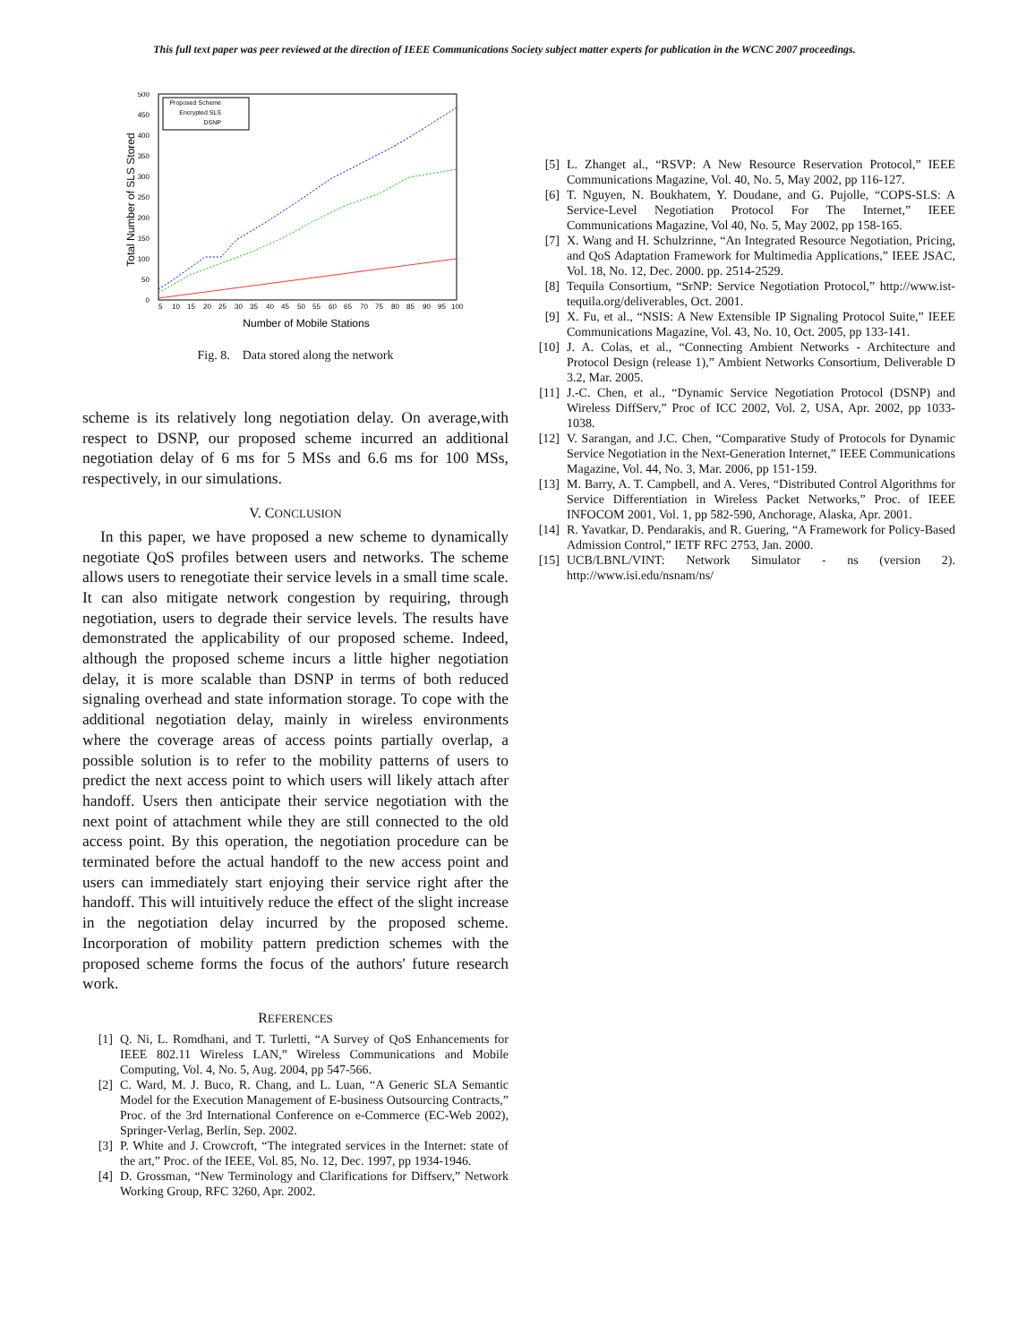This full text paper was peer reviewed at the direction of IEEE Communications Society subject matter experts for publication in the WCNC 2007 proceedings.
500
450
400
350
300
250
200
150
100
50
0
5
10
15
20
25
30
35
40
45
50
55
60
65
70
75
80
85
90
95
100
Number of Mobile Stations
Total Number of SLS Stored
Proposed Scheme
Encrypted SLS
DSNP
Fig. 8. Data stored along the network
scheme is its relatively long negotiation delay. On average,with respect to DSNP, our proposed scheme incurred an additional negotiation delay of 6 ms for 5 MSs and 6.6 ms for 100 MSs, respectively, in our simulations.
V. CONCLUSION
In this paper, we have proposed a new scheme to dynamically negotiate QoS profiles between users and networks. The scheme allows users to renegotiate their service levels in a small time scale. It can also mitigate network congestion by requiring, through negotiation, users to degrade their service levels. The results have demonstrated the applicability of our proposed scheme. Indeed, although the proposed scheme incurs a little higher negotiation delay, it is more scalable than DSNP in terms of both reduced signaling overhead and state information storage. To cope with the additional negotiation delay, mainly in wireless environments where the coverage areas of access points partially overlap, a possible solution is to refer to the mobility patterns of users to predict the next access point to which users will likely attach after handoff. Users then anticipate their service negotiation with the next point of attachment while they are still connected to the old access point. By this operation, the negotiation procedure can be terminated before the actual handoff to the new access point and users can immediately start enjoying their service right after the handoff. This will intuitively reduce the effect of the slight increase in the negotiation delay incurred by the proposed scheme. Incorporation of mobility pattern prediction schemes with the proposed scheme forms the focus of the authors' future research work.
REFERENCES
[1] Q. Ni, L. Romdhani, and T. Turletti, “A Survey of QoS Enhancements for IEEE 802.11 Wireless LAN,” Wireless Communications and Mobile Computing, Vol. 4, No. 5, Aug. 2004, pp 547-566.
[2] C. Ward, M. J. Buco, R. Chang, and L. Luan, “A Generic SLA Semantic Model for the Execution Management of E-business Outsourcing Contracts,” Proc. of the 3rd International Conference on e-Commerce (EC-Web 2002), Springer-Verlag, Berlin, Sep. 2002.
[3] P. White and J. Crowcroft, “The integrated services in the Internet: state of the art,” Proc. of the IEEE, Vol. 85, No. 12, Dec. 1997, pp 1934-1946.
[4] D. Grossman, “New Terminology and Clarifications for Diffserv,” Network Working Group, RFC 3260, Apr. 2002.
[5] L. Zhanget al., “RSVP: A New Resource Reservation Protocol,” IEEE Communications Magazine, Vol. 40, No. 5, May 2002, pp 116-127.
[6] T. Nguyen, N. Boukhatem, Y. Doudane, and G. Pujolle, “COPS-SLS: A Service-Level Negotiation Protocol For The Internet,” IEEE Communications Magazine, Vol 40, No. 5, May 2002, pp 158-165.
[7] X. Wang and H. Schulzrinne, “An Integrated Resource Negotiation, Pricing, and QoS Adaptation Framework for Multimedia Applications,” IEEE JSAC, Vol. 18, No. 12, Dec. 2000. pp. 2514-2529.
[8] Tequila Consortium, “SrNP: Service Negotiation Protocol,” http://www.ist-tequila.org/deliverables, Oct. 2001.
[9] X. Fu, et al., “NSIS: A New Extensible IP Signaling Protocol Suite,” IEEE Communications Magazine, Vol. 43, No. 10, Oct. 2005, pp 133-141.
[10] J. A. Colas, et al., “Connecting Ambient Networks - Architecture and Protocol Design (release 1),” Ambient Networks Consortium, Deliverable D 3.2, Mar. 2005.
[11] J.-C. Chen, et al., “Dynamic Service Negotiation Protocol (DSNP) and Wireless DiffServ,” Proc of ICC 2002, Vol. 2, USA, Apr. 2002, pp 1033-1038.
[12] V. Sarangan, and J.C. Chen, “Comparative Study of Protocols for Dynamic Service Negotiation in the Next-Generation Internet,” IEEE Communications Magazine, Vol. 44, No. 3, Mar. 2006, pp 151-159.
[13] M. Barry, A. T. Campbell, and A. Veres, “Distributed Control Algorithms for Service Differentiation in Wireless Packet Networks,” Proc. of IEEE INFOCOM 2001, Vol. 1, pp 582-590, Anchorage, Alaska, Apr. 2001.
[14] R. Yavatkar, D. Pendarakis, and R. Guering, “A Framework for Policy-Based Admission Control,” IETF RFC 2753, Jan. 2000.
[15] UCB/LBNL/VINT: Network Simulator - ns (version 2). http://www.isi.edu/nsnam/ns/